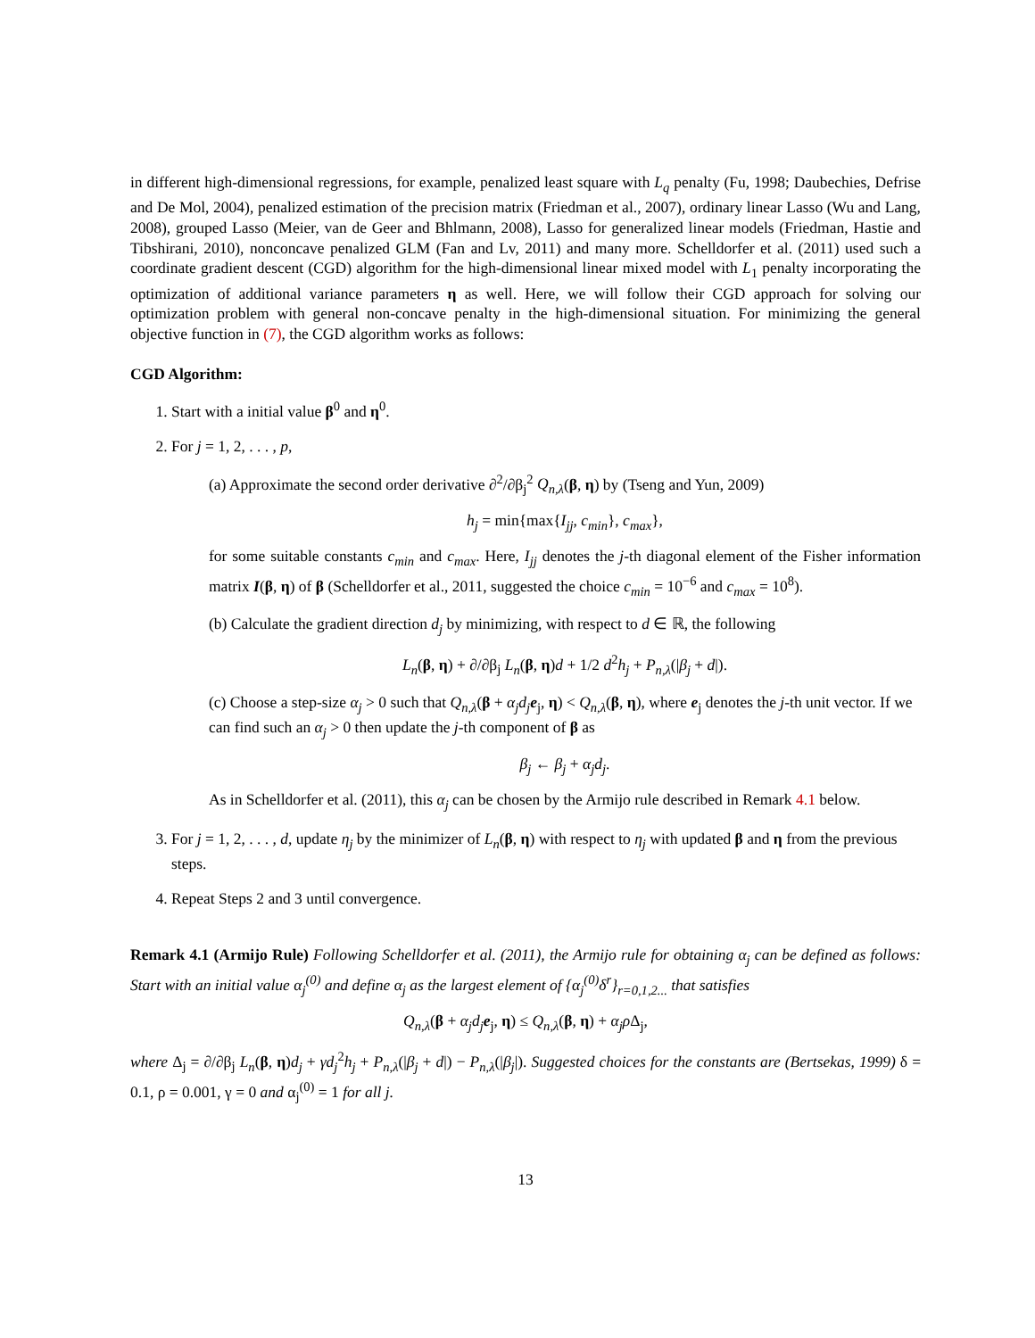in different high-dimensional regressions, for example, penalized least square with L<sub>q</sub> penalty (Fu, 1998; Daubechies, Defrise and De Mol, 2004), penalized estimation of the precision matrix (Friedman et al., 2007), ordinary linear Lasso (Wu and Lang, 2008), grouped Lasso (Meier, van de Geer and Bhlmann, 2008), Lasso for generalized linear models (Friedman, Hastie and Tibshirani, 2010), nonconcave penalized GLM (Fan and Lv, 2011) and many more. Schelldorfer et al. (2011) used such a coordinate gradient descent (CGD) algorithm for the high-dimensional linear mixed model with L<sub>1</sub> penalty incorporating the optimization of additional variance parameters η as well. Here, we will follow their CGD approach for solving our optimization problem with general non-concave penalty in the high-dimensional situation. For minimizing the general objective function in (7), the CGD algorithm works as follows:
CGD Algorithm:
1. Start with a initial value β<sup>0</sup> and η<sup>0</sup>.
2. For j = 1, 2, . . . , p,
(a) Approximate the second order derivative ∂<sup>2</sup>/∂β<sub>j</sub><sup>2</sup> Q<sub>n,λ</sub>(β, η) by (Tseng and Yun, 2009)
h<sub>j</sub> = min{max{I<sub>jj</sub>, c<sub>min</sub>}, c<sub>max</sub>},
for some suitable constants c<sub>min</sub> and c<sub>max</sub>. Here, I<sub>jj</sub> denotes the j-th diagonal element of the Fisher information matrix I(β, η) of β (Schelldorfer et al., 2011, suggested the choice c<sub>min</sub> = 10<sup>−6</sup> and c<sub>max</sub> = 10<sup>8</sup>).
(b) Calculate the gradient direction d<sub>j</sub> by minimizing, with respect to d ∈ ℝ, the following
L<sub>n</sub>(β, η) + ∂/∂β<sub>j</sub> L<sub>n</sub>(β, η)d + 1/2 d<sup>2</sup>h<sub>j</sub> + P<sub>n,λ</sub>(|β<sub>j</sub> + d|).
(c) Choose a step-size α<sub>j</sub> > 0 such that Q<sub>n,λ</sub>(β + α<sub>j</sub>d<sub>j</sub> e<sub>j</sub>, η) < Q<sub>n,λ</sub>(β, η), where e<sub>j</sub> denotes the j-th unit vector. If we can find such an α<sub>j</sub> > 0 then update the j-th component of β as
β<sub>j</sub> ← β<sub>j</sub> + α<sub>j</sub>d<sub>j</sub>.
As in Schelldorfer et al. (2011), this α<sub>j</sub> can be chosen by the Armijo rule described in Remark 4.1 below.
3. For j = 1, 2, . . . , d, update η<sub>j</sub> by the minimizer of L<sub>n</sub>(β, η) with respect to η<sub>j</sub> with updated β and η from the previous steps.
4. Repeat Steps 2 and 3 until convergence.
Remark 4.1 (Armijo Rule) Following Schelldorfer et al. (2011), the Armijo rule for obtaining α<sub>j</sub> can be defined as follows: Start with an initial value α<sub>j</sub><sup>(0)</sup> and define α<sub>j</sub> as the largest element of {α<sub>j</sub><sup>(0)</sup>δ<sup>r</sup>}<sub>r=0,1,2...</sub> that satisfies
Q<sub>n,λ</sub>(β + α<sub>j</sub>d<sub>j</sub> e<sub>j</sub>, η) ≤ Q<sub>n,λ</sub>(β, η) + α<sub>j</sub>ρ Δ<sub>j</sub>,
where Δ<sub>j</sub> = ∂/∂β<sub>j</sub> L<sub>n</sub>(β, η)d<sub>j</sub> + γd<sub>j</sub><sup>2</sup>h<sub>j</sub> + P<sub>n,λ</sub>(|β<sub>j</sub> + d|) − P<sub>n,λ</sub>(|β<sub>j</sub>|). Suggested choices for the constants are (Bertsekas, 1999) δ = 0.1, ρ = 0.001, γ = 0 and α<sub>j</sub><sup>(0)</sup> = 1 for all j.
13